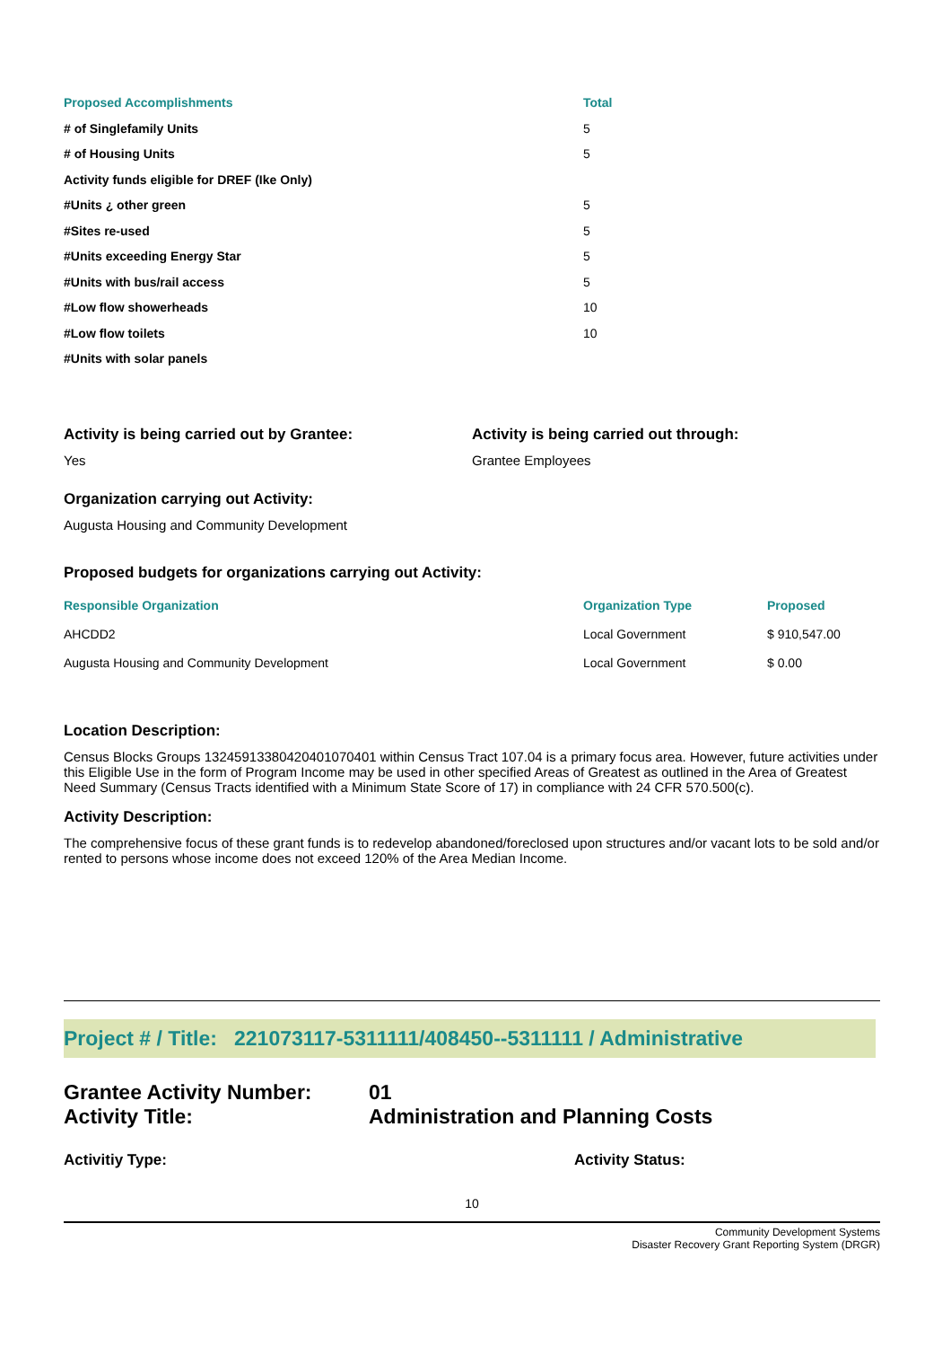| Proposed Accomplishments | Total |
| --- | --- |
| # of Singlefamily Units | 5 |
| # of Housing Units | 5 |
| Activity funds eligible for DREF (Ike Only) | |
| #Units ¿ other green | 5 |
| #Sites re-used | 5 |
| #Units exceeding Energy Star | 5 |
| #Units with bus/rail access | 5 |
| #Low flow showerheads | 10 |
| #Low flow toilets | 10 |
| #Units with solar panels | |
Activity is being carried out by Grantee:
Yes
Activity is being carried out through:
Grantee Employees
Organization carrying out Activity:
Augusta Housing and Community Development
Proposed budgets for organizations carrying out Activity:
| Responsible Organization | Organization Type | Proposed |
| --- | --- | --- |
| AHCDD2 | Local Government | $ 910,547.00 |
| Augusta Housing and Community Development | Local Government | $ 0.00 |
Location Description:
Census Blocks Groups 132459133804204010704​01 within Census Tract 107.04 is a primary focus area. However, future activities under this Eligible Use in the form of Program Income may be used in other specified Areas of Greatest as outlined in the Area of Greatest Need Summary (Census Tracts identified with a Minimum State Score of 17) in compliance with 24 CFR 570.500(c).
Activity Description:
The comprehensive focus of these grant funds is to redevelop abandoned/foreclosed upon structures and/or vacant lots to be sold and/or rented to persons whose income does not exceed 120% of the Area Median Income.
Project # / Title: 221073117-5311111/408450--5311111 / Administrative
Grantee Activity Number:
Activity Title:
01
Administration and Planning Costs
Activitiy Type: Activity Status:
10
Community Development Systems
Disaster Recovery Grant Reporting System (DRGR)